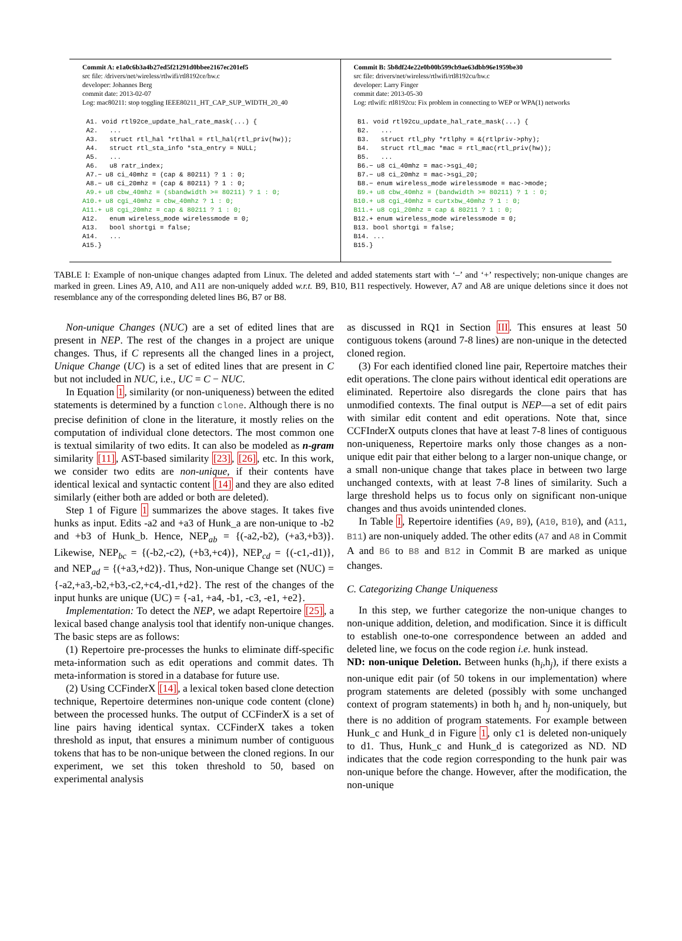Commit A: e1a0c6b3a4b27ed5f21291d0bbee2167ec201ef5
src file: /drivers/net/wireless/rtlwifi/rtl8192ce/hw.c
developer: Johannes Berg
commit date: 2013-02-07
Log: mac80211: stop toggling IEEE80211_HT_CAP_SUP_WIDTH_20_40
A1. void rtl92ce_update_hal_rate_mask(...) { A2. ... A3. struct rtl_hal *rtlhal = rtl_hal(rtl_priv(hw)); A4. struct rtl_sta_info *sta_entry = NULL; A5. ... A6. u8 ratr_index; A7.− u8 ci_40mhz = (cap & 80211) ? 1 : 0; A8.− u8 ci_20mhz = (cap & 80211) ? 1 : 0; A9.+ u8 cbw_40mhz = (sbandwidth >= 80211) ? 1 : 0; A10.+ u8 cgi_40mhz = cbw_40mhz ? 1 : 0; A11.+ u8 cgi_20mhz = cap & 80211 ? 1 : 0; A12. enum wireless_mode wirelessmode = 0; A13. bool shortgi = false; A14. ... A15.}
Commit B: 5b8df24e22e0b00b599cb9ae63dbb96e1959be30
src file: drivers/net/wireless/rtlwifi/rtl8192cu/hw.c
developer: Larry Finger
commit date: 2013-05-30
Log: rtlwifi: rtl8192cu: Fix problem in connecting to WEP or WPA(1) networks
B1. void rtl92cu_update_hal_rate_mask(...) { B2. ... B3. struct rtl_phy *rtlphy = &(rtlpriv->phy); B4. struct rtl_mac *mac = rtl_mac(rtl_priv(hw)); B5. ... B6.− u8 ci_40mhz = mac->sgi_40; B7.− u8 ci_20mhz = mac->sgi_20; B8.− enum wireless_mode wirelessmode = mac->mode; B9.+ u8 cbw_40mhz = (bandwidth >= 80211) ? 1 : 0; B10.+ u8 cgi_40mhz = curtxbw_40mhz ? 1 : 0; B11.+ u8 cgi_20mhz = cap & 80211 ? 1 : 0; B12.+ enum wireless_mode wirelessmode = 0; B13. bool shortgi = false; B14. ... B15.}
TABLE I: Example of non-unique changes adapted from Linux. The deleted and added statements start with ‘–’ and ‘+’ respectively; non-unique changes are marked in green. Lines A9, A10, and A11 are non-uniquely added w.r.t. B9, B10, B11 respectively. However, A7 and A8 are unique deletions since it does not resemblance any of the corresponding deleted lines B6, B7 or B8.
Non-unique Changes (NUC) are a set of edited lines that are present in NEP. The rest of the changes in a project are unique changes. Thus, if C represents all the changed lines in a project, Unique Change (UC) is a set of edited lines that are present in C but not included in NUC, i.e., UC = C − NUC.
In Equation 1, similarity (or non-uniqueness) between the edited statements is determined by a function clone. Although there is no precise definition of clone in the literature, it mostly relies on the computation of individual clone detectors. The most common one is textual similarity of two edits. It can also be modeled as n-gram similarity [11], AST-based similarity [23], [26], etc. In this work, we consider two edits are non-unique, if their contents have identical lexical and syntactic content [14] and they are also edited similarly (either both are added or both are deleted).
Step 1 of Figure 1 summarizes the above stages. It takes five hunks as input. Edits -a2 and +a3 of Hunk_a are non-unique to -b2 and +b3 of Hunk_b. Hence, NEP<sub>ab</sub> = {(-a2,-b2), (+a3,+b3)}. Likewise, NEP<sub>bc</sub> = {(-b2,-c2), (+b3,+c4)}, NEP<sub>cd</sub> = {(-c1,-d1)}, and NEP<sub>ad</sub> = {(+a3,+d2)}. Thus, Non-unique Change set (NUC) = {-a2,+a3,-b2,+b3,-c2,+c4,-d1,+d2}. The rest of the changes of the input hunks are unique (UC) = {-a1, +a4, -b1, -c3, -e1, +e2}.
Implementation: To detect the NEP, we adapt Repertoire [25], a lexical based change analysis tool that identify non-unique changes. The basic steps are as follows:
(1) Repertoire pre-processes the hunks to eliminate diff-specific meta-information such as edit operations and commit dates. Th meta-information is stored in a database for future use.
(2) Using CCFinderX [14], a lexical token based clone detection technique, Repertoire determines non-unique code content (clone) between the processed hunks. The output of CCFinderX is a set of line pairs having identical syntax. CCFinderX takes a token threshold as input, that ensures a minimum number of contiguous tokens that has to be non-unique between the cloned regions. In our experiment, we set this token threshold to 50, based on experimental analysis
as discussed in RQ1 in Section III. This ensures at least 50 contiguous tokens (around 7-8 lines) are non-unique in the detected cloned region.
(3) For each identified cloned line pair, Repertoire matches their edit operations. The clone pairs without identical edit operations are eliminated. Repertoire also disregards the clone pairs that has unmodified contexts. The final output is NEP—a set of edit pairs with similar edit content and edit operations. Note that, since CCFInderX outputs clones that have at least 7-8 lines of contiguous non-uniqueness, Repertoire marks only those changes as a non-unique edit pair that either belong to a larger non-unique change, or a small non-unique change that takes place in between two large unchanged contexts, with at least 7-8 lines of similarity. Such a large threshold helps us to focus only on significant non-unique changes and thus avoids unintended clones.
In Table I, Repertoire identifies (A9, B9), (A10, B10), and (A11, B11) are non-uniquely added. The other edits (A7 and A8 in Commit A and B6 to B8 and B12 in Commit B are marked as unique changes.
C. Categorizing Change Uniqueness
In this step, we further categorize the non-unique changes to non-unique addition, deletion, and modification. Since it is difficult to establish one-to-one correspondence between an added and deleted line, we focus on the code region i.e. hunk instead.
ND: non-unique Deletion. Between hunks (h<sub>i</sub>,h<sub>j</sub>), if there exists a non-unique edit pair (of 50 tokens in our implementation) where program statements are deleted (possibly with some unchanged context of program statements) in both h<sub>i</sub> and h<sub>j</sub> non-uniquely, but there is no addition of program statements. For example between Hunk_c and Hunk_d in Figure 1, only c1 is deleted non-uniquely to d1. Thus, Hunk_c and Hunk_d is categorized as ND. ND indicates that the code region corresponding to the hunk pair was non-unique before the change. However, after the modification, the non-unique